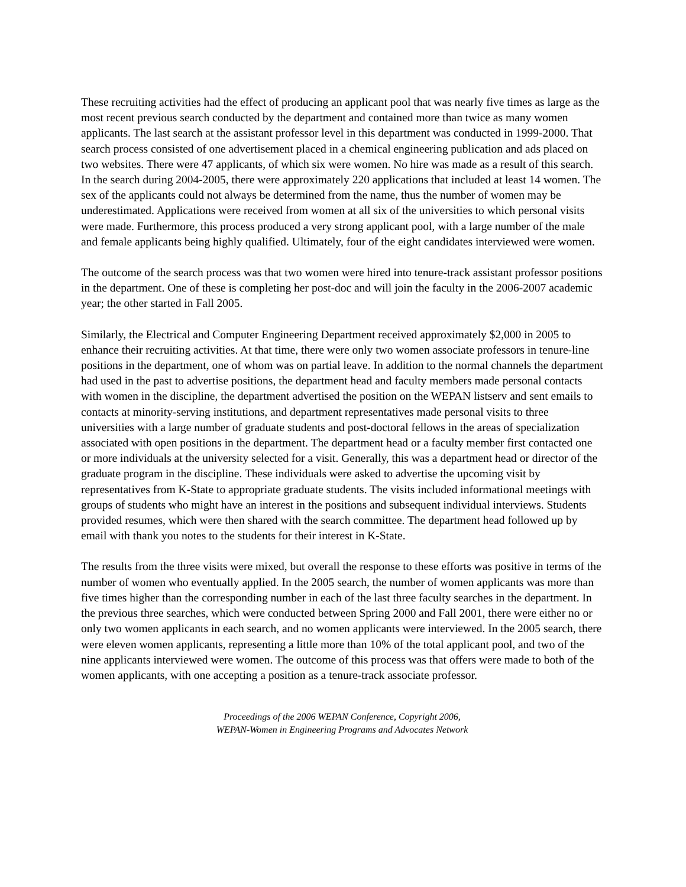These recruiting activities had the effect of producing an applicant pool that was nearly five times as large as the most recent previous search conducted by the department and contained more than twice as many women applicants. The last search at the assistant professor level in this department was conducted in 1999-2000. That search process consisted of one advertisement placed in a chemical engineering publication and ads placed on two websites. There were 47 applicants, of which six were women. No hire was made as a result of this search. In the search during 2004-2005, there were approximately 220 applications that included at least 14 women. The sex of the applicants could not always be determined from the name, thus the number of women may be underestimated. Applications were received from women at all six of the universities to which personal visits were made. Furthermore, this process produced a very strong applicant pool, with a large number of the male and female applicants being highly qualified. Ultimately, four of the eight candidates interviewed were women.
The outcome of the search process was that two women were hired into tenure-track assistant professor positions in the department. One of these is completing her post-doc and will join the faculty in the 2006-2007 academic year; the other started in Fall 2005.
Similarly, the Electrical and Computer Engineering Department received approximately $2,000 in 2005 to enhance their recruiting activities. At that time, there were only two women associate professors in tenure-line positions in the department, one of whom was on partial leave. In addition to the normal channels the department had used in the past to advertise positions, the department head and faculty members made personal contacts with women in the discipline, the department advertised the position on the WEPAN listserv and sent emails to contacts at minority-serving institutions, and department representatives made personal visits to three universities with a large number of graduate students and post-doctoral fellows in the areas of specialization associated with open positions in the department. The department head or a faculty member first contacted one or more individuals at the university selected for a visit. Generally, this was a department head or director of the graduate program in the discipline. These individuals were asked to advertise the upcoming visit by representatives from K-State to appropriate graduate students. The visits included informational meetings with groups of students who might have an interest in the positions and subsequent individual interviews. Students provided resumes, which were then shared with the search committee. The department head followed up by email with thank you notes to the students for their interest in K-State.
The results from the three visits were mixed, but overall the response to these efforts was positive in terms of the number of women who eventually applied. In the 2005 search, the number of women applicants was more than five times higher than the corresponding number in each of the last three faculty searches in the department. In the previous three searches, which were conducted between Spring 2000 and Fall 2001, there were either no or only two women applicants in each search, and no women applicants were interviewed. In the 2005 search, there were eleven women applicants, representing a little more than 10% of the total applicant pool, and two of the nine applicants interviewed were women. The outcome of this process was that offers were made to both of the women applicants, with one accepting a position as a tenure-track associate professor.
Proceedings of the 2006 WEPAN Conference, Copyright 2006,
WEPAN-Women in Engineering Programs and Advocates Network